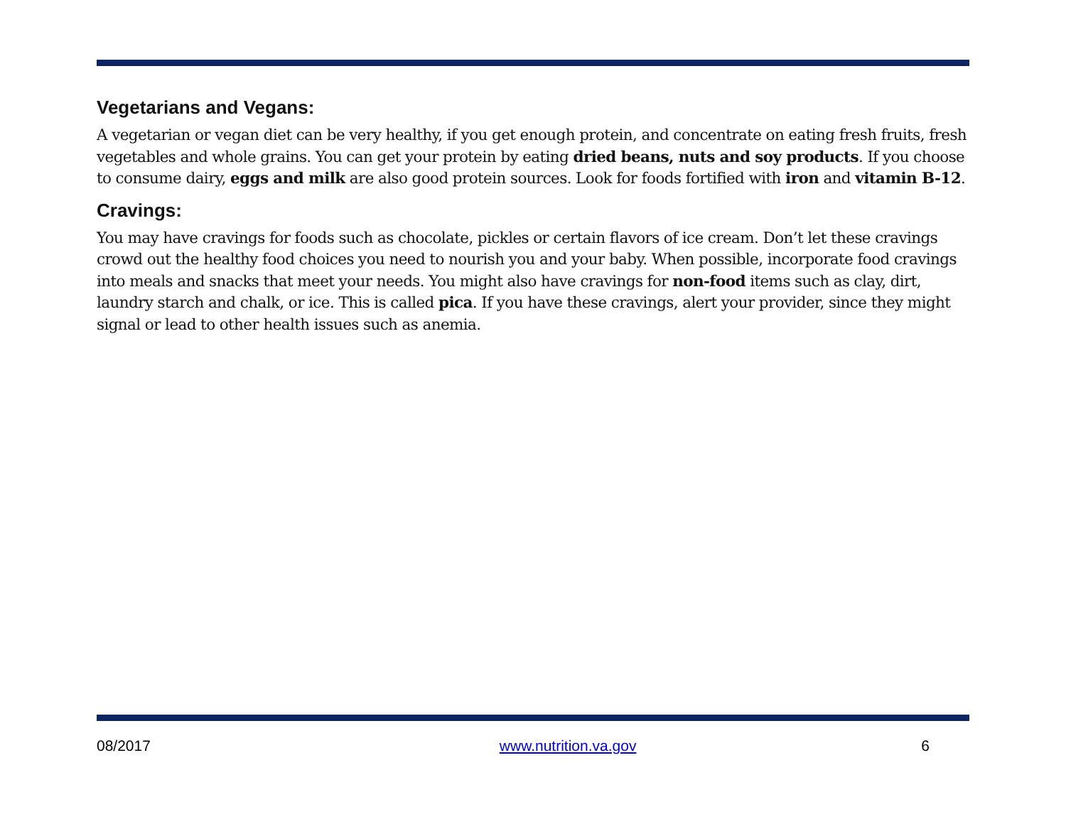Vegetarians and Vegans:
A vegetarian or vegan diet can be very healthy, if you get enough protein, and concentrate on eating fresh fruits, fresh vegetables and whole grains. You can get your protein by eating dried beans, nuts and soy products. If you choose to consume dairy, eggs and milk are also good protein sources. Look for foods fortified with iron and vitamin B-12.
Cravings:
You may have cravings for foods such as chocolate, pickles or certain flavors of ice cream. Don’t let these cravings crowd out the healthy food choices you need to nourish you and your baby. When possible, incorporate food cravings into meals and snacks that meet your needs. You might also have cravings for non-food items such as clay, dirt, laundry starch and chalk, or ice. This is called pica. If you have these cravings, alert your provider, since they might signal or lead to other health issues such as anemia.
08/2017 www.nutrition.va.gov 6